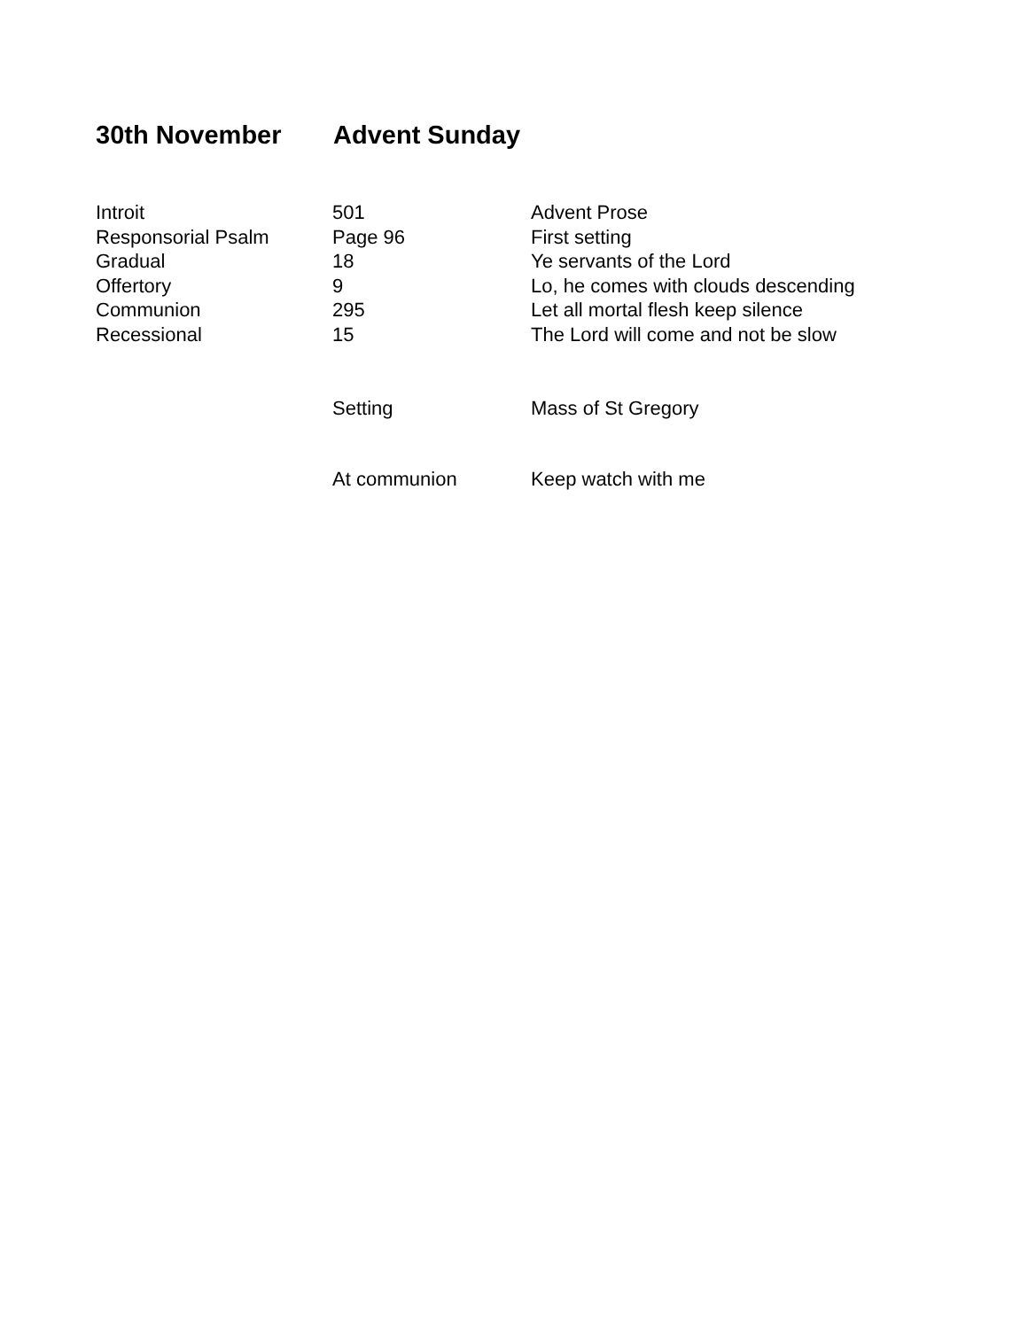30th November Advent Sunday
| Introit | 501 | Advent Prose |
| Responsorial Psalm | Page 96 | First setting |
| Gradual | 18 | Ye servants of the Lord |
| Offertory | 9 | Lo, he comes with clouds descending |
| Communion | 295 | Let all mortal flesh keep silence |
| Recessional | 15 | The Lord will come and not be slow |
| | Setting | Mass of St Gregory |
| | At communion | Keep watch with me |